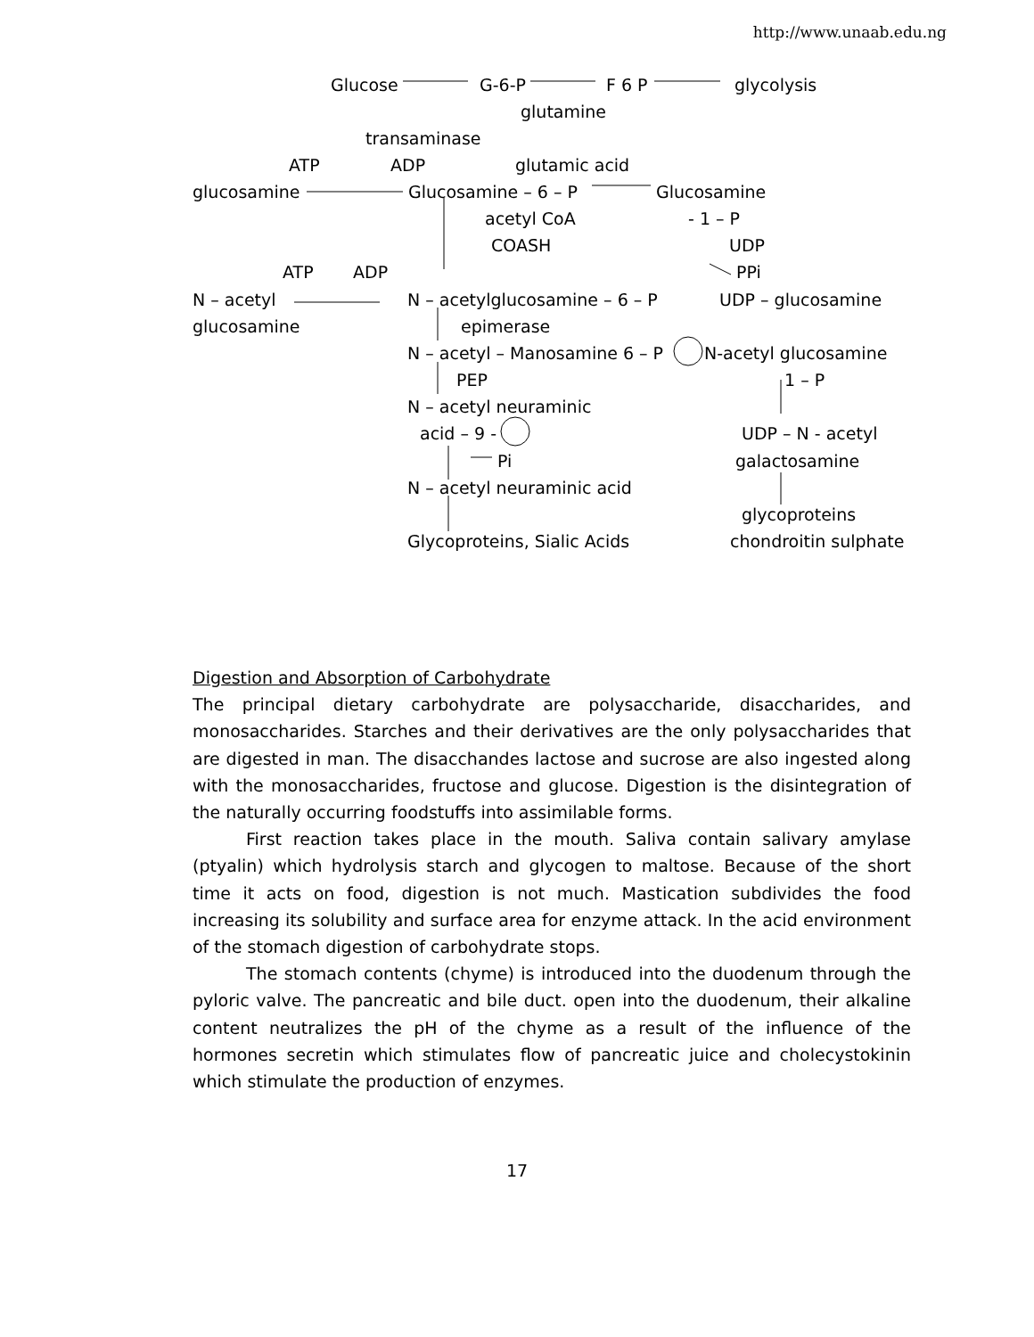http://www.unaab.edu.ng
Glucose G-6-P F 6 P glycolysis
glutamine
transaminase
ATP ADP glutamic acid
glucosamine Glucosamine – 6 – P Glucosamine
acetyl CoA - 1 – P
COASH UDP
ATP ADP PPi
N – acetyl N – acetylglucosamine – 6 – P UDP – glucosamine
glucosamine epimerase
N – acetyl – Manosamine 6 – P N-acetyl glucosamine
PEP 1 – P
N – acetyl neuraminic
acid – 9 - UDP – N - acetyl
Pi galactosamine
N – acetyl neuraminic acid
glycoproteins
Glycoproteins, Sialic Acids chondroitin sulphate
Digestion and Absorption of Carbohydrate
The principal dietary carbohydrate are polysaccharide, disaccharides, and monosaccharides. Starches and their derivatives are the only polysaccharides that are digested in man. The disacchandes lactose and sucrose are also ingested along with the monosaccharides, fructose and glucose. Digestion is the disintegration of the naturally occurring foodstuffs into assimilable forms.
First reaction takes place in the mouth. Saliva contain salivary amylase (ptyalin) which hydrolysis starch and glycogen to maltose. Because of the short time it acts on food, digestion is not much. Mastication subdivides the food increasing its solubility and surface area for enzyme attack. In the acid environment of the stomach digestion of carbohydrate stops.
The stomach contents (chyme) is introduced into the duodenum through the pyloric valve. The pancreatic and bile duct. open into the duodenum, their alkaline content neutralizes the pH of the chyme as a result of the influence of the hormones secretin which stimulates flow of pancreatic juice and cholecystokinin which stimulate the production of enzymes.
17